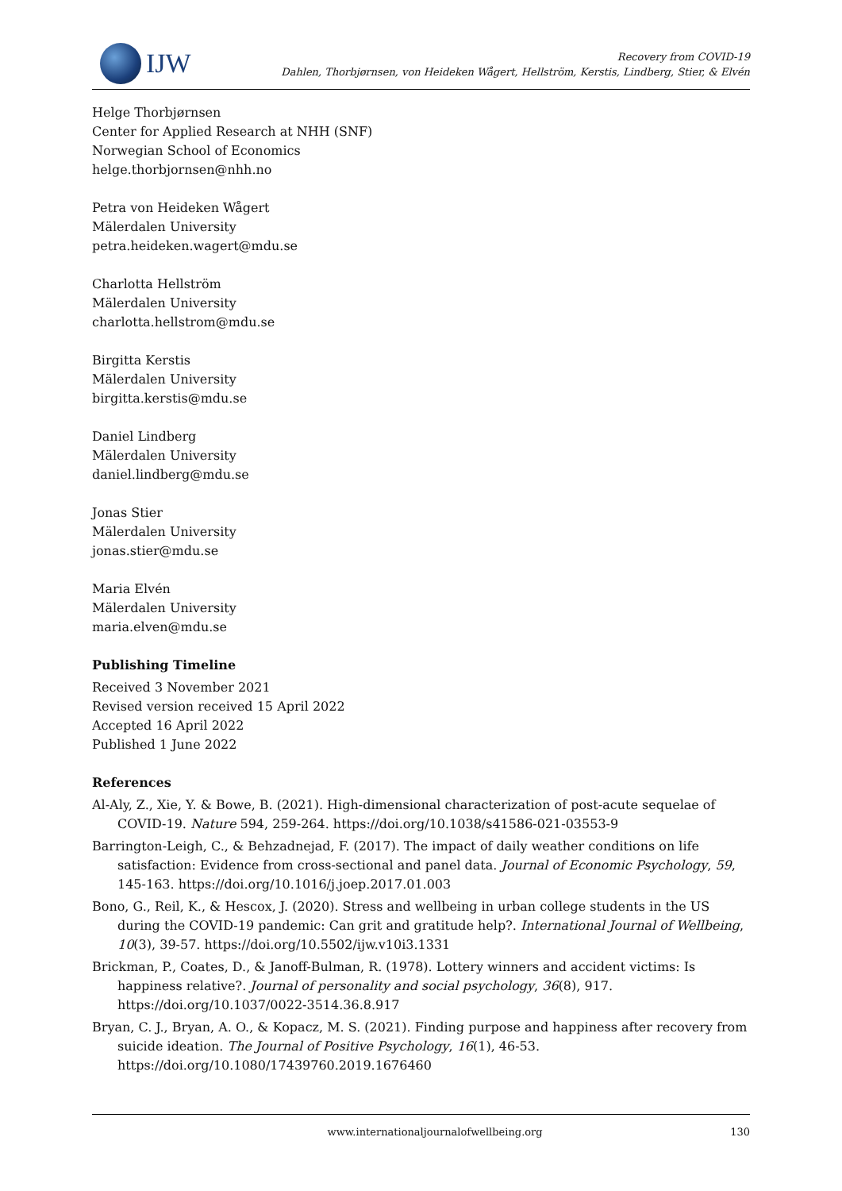IJW
Recovery from COVID-19
Dahlen, Thorbjørnsen, von Heideken Wågert, Hellström, Kerstis, Lindberg, Stier, & Elvén
Helge Thorbjørnsen
Center for Applied Research at NHH (SNF)
Norwegian School of Economics
helge.thorbjornsen@nhh.no
Petra von Heideken Wågert
Mälerdalen University
petra.heideken.wagert@mdu.se
Charlotta Hellström
Mälerdalen University
charlotta.hellstrom@mdu.se
Birgitta Kerstis
Mälerdalen University
birgitta.kerstis@mdu.se
Daniel Lindberg
Mälerdalen University
daniel.lindberg@mdu.se
Jonas Stier
Mälerdalen University
jonas.stier@mdu.se
Maria Elvén
Mälerdalen University
maria.elven@mdu.se
Publishing Timeline
Received 3 November 2021
Revised version received 15 April 2022
Accepted 16 April 2022
Published 1 June 2022
References
Al-Aly, Z., Xie, Y. & Bowe, B. (2021). High-dimensional characterization of post-acute sequelae of COVID-19. Nature 594, 259-264. https://doi.org/10.1038/s41586-021-03553-9
Barrington-Leigh, C., & Behzadnejad, F. (2017). The impact of daily weather conditions on life satisfaction: Evidence from cross-sectional and panel data. Journal of Economic Psychology, 59, 145-163. https://doi.org/10.1016/j.joep.2017.01.003
Bono, G., Reil, K., & Hescox, J. (2020). Stress and wellbeing in urban college students in the US during the COVID-19 pandemic: Can grit and gratitude help?. International Journal of Wellbeing, 10(3), 39-57. https://doi.org/10.5502/ijw.v10i3.1331
Brickman, P., Coates, D., & Janoff-Bulman, R. (1978). Lottery winners and accident victims: Is happiness relative?. Journal of personality and social psychology, 36(8), 917. https://doi.org/10.1037/0022-3514.36.8.917
Bryan, C. J., Bryan, A. O., & Kopacz, M. S. (2021). Finding purpose and happiness after recovery from suicide ideation. The Journal of Positive Psychology, 16(1), 46-53. https://doi.org/10.1080/17439760.2019.1676460
www.internationaljournalofwellbeing.org 130